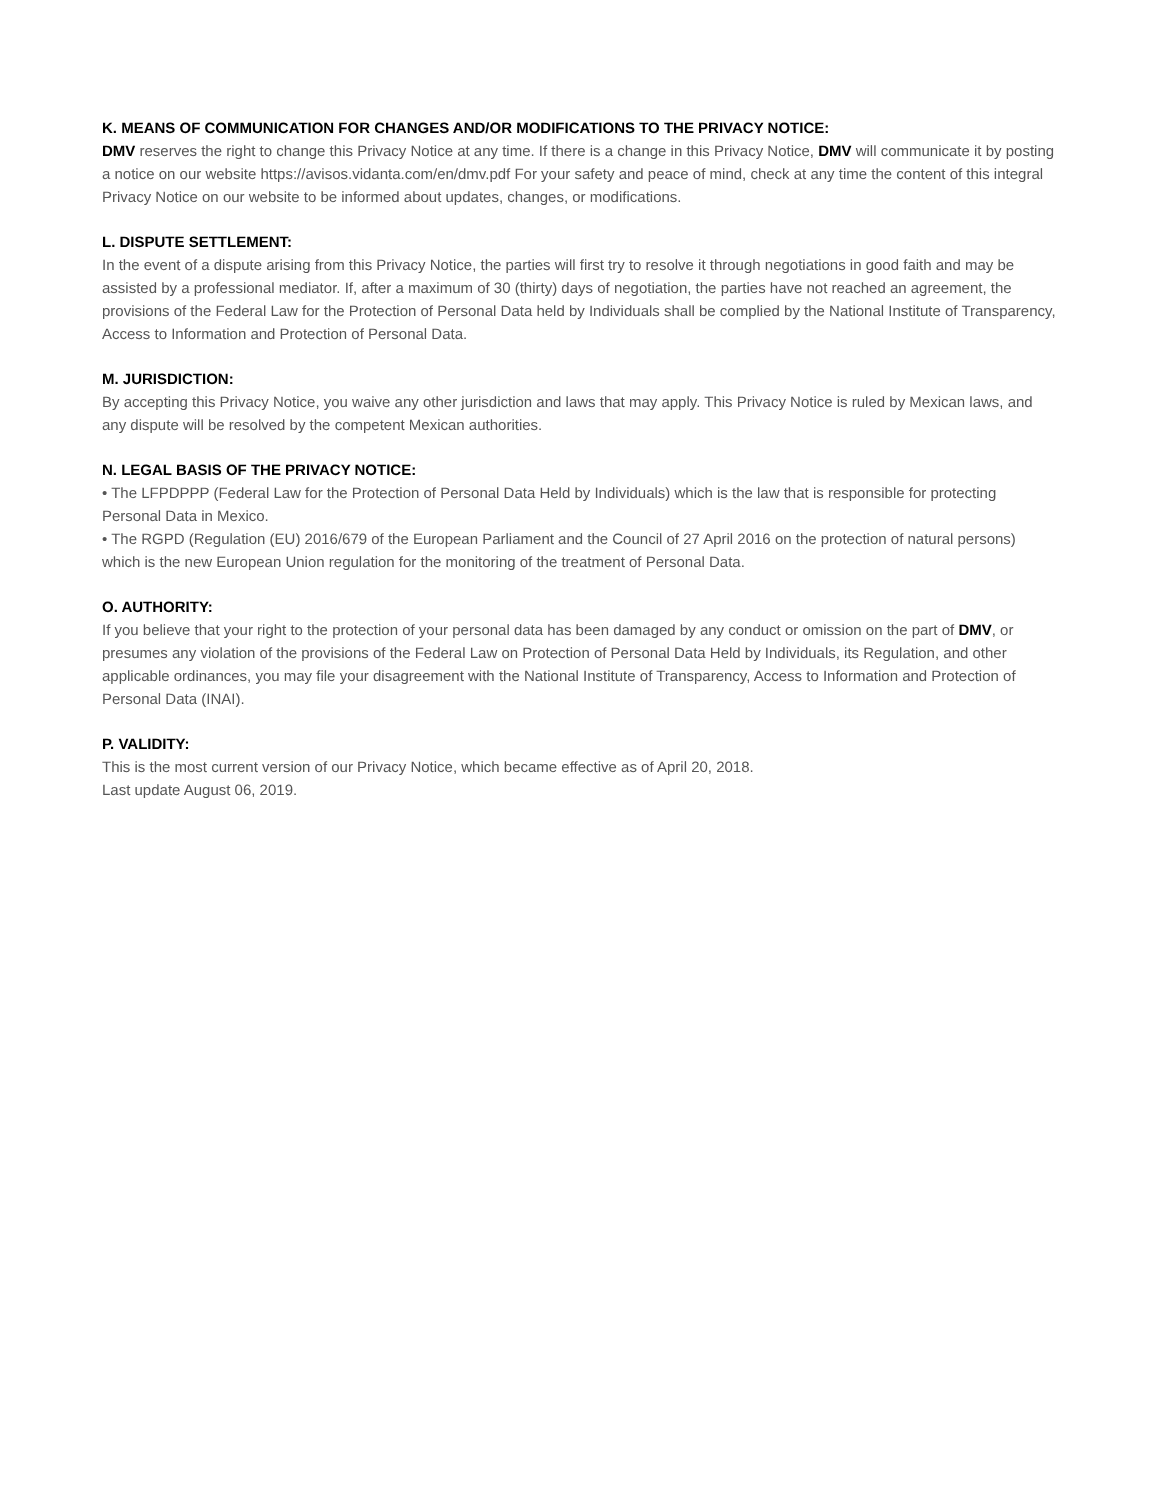K. MEANS OF COMMUNICATION FOR CHANGES AND/OR MODIFICATIONS TO THE PRIVACY NOTICE:
DMV reserves the right to change this Privacy Notice at any time. If there is a change in this Privacy Notice, DMV will communicate it by posting a notice on our website https://avisos.vidanta.com/en/dmv.pdf For your safety and peace of mind, check at any time the content of this integral Privacy Notice on our website to be informed about updates, changes, or modifications.
L. DISPUTE SETTLEMENT:
In the event of a dispute arising from this Privacy Notice, the parties will first try to resolve it through negotiations in good faith and may be assisted by a professional mediator. If, after a maximum of 30 (thirty) days of negotiation, the parties have not reached an agreement, the provisions of the Federal Law for the Protection of Personal Data held by Individuals shall be complied by the National Institute of Transparency, Access to Information and Protection of Personal Data.
M. JURISDICTION:
By accepting this Privacy Notice, you waive any other jurisdiction and laws that may apply. This Privacy Notice is ruled by Mexican laws, and any dispute will be resolved by the competent Mexican authorities.
N. LEGAL BASIS OF THE PRIVACY NOTICE:
• The LFPDPPP (Federal Law for the Protection of Personal Data Held by Individuals) which is the law that is responsible for protecting Personal Data in Mexico.
• The RGPD (Regulation (EU) 2016/679 of the European Parliament and the Council of 27 April 2016 on the protection of natural persons) which is the new European Union regulation for the monitoring of the treatment of Personal Data.
O. AUTHORITY:
If you believe that your right to the protection of your personal data has been damaged by any conduct or omission on the part of DMV, or presumes any violation of the provisions of the Federal Law on Protection of Personal Data Held by Individuals, its Regulation, and other applicable ordinances, you may file your disagreement with the National Institute of Transparency, Access to Information and Protection of Personal Data (INAI).
P. VALIDITY:
This is the most current version of our Privacy Notice, which became effective as of April 20, 2018.
Last update August 06, 2019.